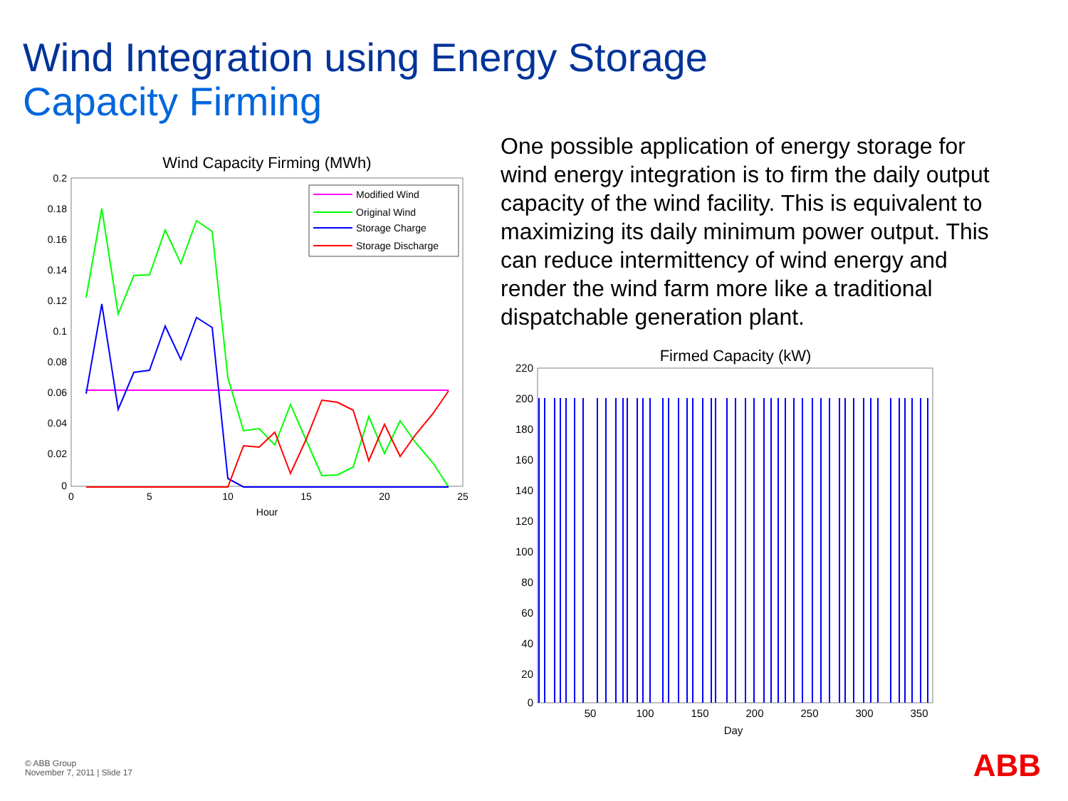Wind Integration using Energy Storage
Capacity Firming
Wind Capacity Firming (MWh)
0.2
0.18
0.16
0.14
0.12
0.1
0.08
0.06
0.04
0.02
0
0
5
10
15
20
25
Hour
Modified Wind
Original Wind
Storage Charge
Storage Discharge
One possible application of energy storage for wind energy integration is to firm the daily output capacity of the wind facility. This is equivalent to maximizing its daily minimum power output. This can reduce intermittency of wind energy and render the wind farm more like a traditional dispatchable generation plant.
Firmed Capacity (kW)
220
200
180
160
140
120
100
80
60
40
20
0
50
100
150
200
250
300
350
Day
© ABB Group
November 7, 2011 | Slide 17
ABB